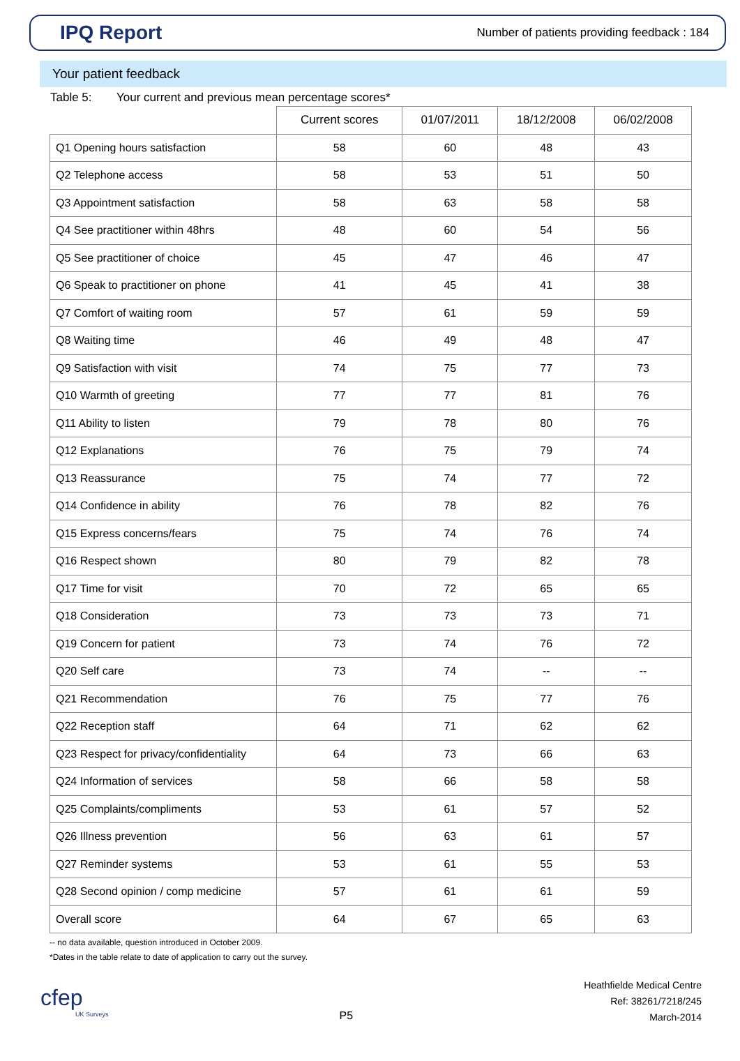IPQ Report
Number of patients providing feedback : 184
Your patient feedback
Table 5: Your current and previous mean percentage scores*
| | Current scores | 01/07/2011 | 18/12/2008 | 06/02/2008 |
| --- | --- | --- | --- | --- |
| Q1 Opening hours satisfaction | 58 | 60 | 48 | 43 |
| Q2 Telephone access | 58 | 53 | 51 | 50 |
| Q3 Appointment satisfaction | 58 | 63 | 58 | 58 |
| Q4 See practitioner within 48hrs | 48 | 60 | 54 | 56 |
| Q5 See practitioner of choice | 45 | 47 | 46 | 47 |
| Q6 Speak to practitioner on phone | 41 | 45 | 41 | 38 |
| Q7 Comfort of waiting room | 57 | 61 | 59 | 59 |
| Q8 Waiting time | 46 | 49 | 48 | 47 |
| Q9 Satisfaction with visit | 74 | 75 | 77 | 73 |
| Q10 Warmth of greeting | 77 | 77 | 81 | 76 |
| Q11 Ability to listen | 79 | 78 | 80 | 76 |
| Q12 Explanations | 76 | 75 | 79 | 74 |
| Q13 Reassurance | 75 | 74 | 77 | 72 |
| Q14 Confidence in ability | 76 | 78 | 82 | 76 |
| Q15 Express concerns/fears | 75 | 74 | 76 | 74 |
| Q16 Respect shown | 80 | 79 | 82 | 78 |
| Q17 Time for visit | 70 | 72 | 65 | 65 |
| Q18 Consideration | 73 | 73 | 73 | 71 |
| Q19 Concern for patient | 73 | 74 | 76 | 72 |
| Q20 Self care | 73 | 74 | -- | -- |
| Q21 Recommendation | 76 | 75 | 77 | 76 |
| Q22 Reception staff | 64 | 71 | 62 | 62 |
| Q23 Respect for privacy/confidentiality | 64 | 73 | 66 | 63 |
| Q24 Information of services | 58 | 66 | 58 | 58 |
| Q25 Complaints/compliments | 53 | 61 | 57 | 52 |
| Q26 Illness prevention | 56 | 63 | 61 | 57 |
| Q27 Reminder systems | 53 | 61 | 55 | 53 |
| Q28 Second opinion / comp medicine | 57 | 61 | 61 | 59 |
| Overall score | 64 | 67 | 65 | 63 |
-- no data available, question introduced in October 2009.
*Dates in the table relate to date of application to carry out the survey.
cfep
UK Surveys
P5
Heathfielde Medical Centre
Ref: 38261/7218/245
March-2014